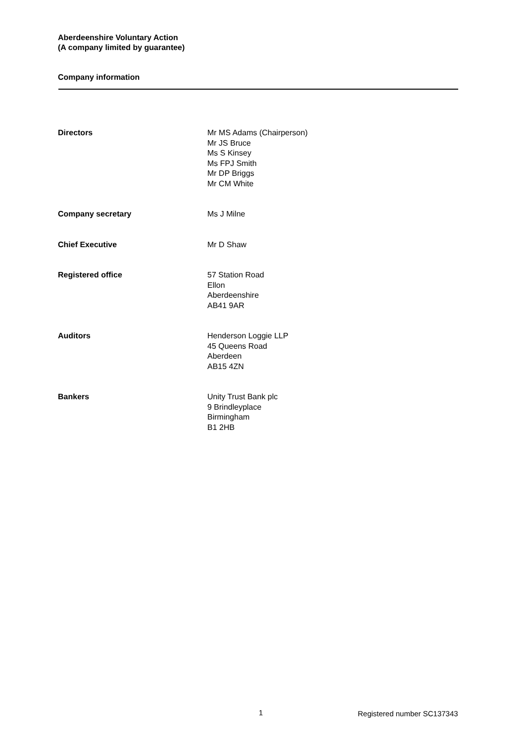Aberdeenshire Voluntary Action
(A company limited by guarantee)
Company information
Directors Mr MS Adams (Chairperson)
Mr JS Bruce
Ms S Kinsey
Ms FPJ Smith
Mr DP Briggs
Mr CM White
Company secretary Ms J Milne
Chief Executive Mr D Shaw
Registered office 57 Station Road
Ellon
Aberdeenshire
AB41 9AR
Auditors Henderson Loggie LLP
45 Queens Road
Aberdeen
AB15 4ZN
Bankers Unity Trust Bank plc
9 Brindleyplace
Birmingham
B1 2HB
1 Registered number SC137343